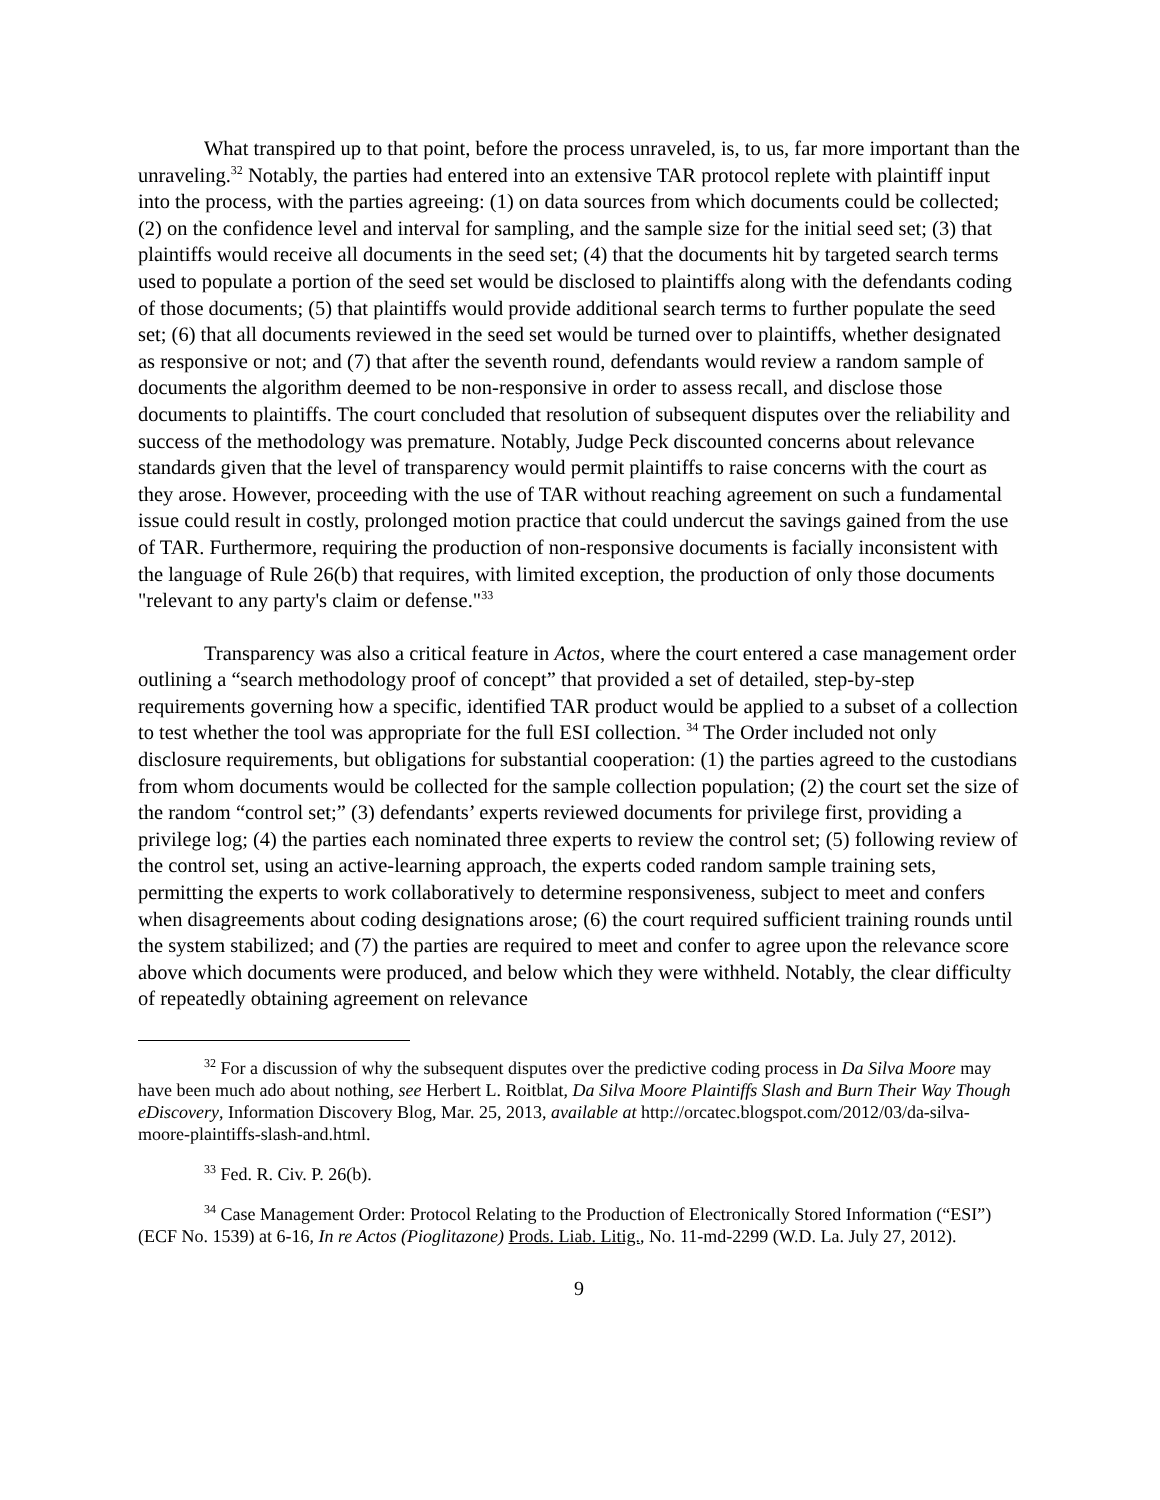What transpired up to that point, before the process unraveled, is, to us, far more important than the unraveling.<sup>32</sup> Notably, the parties had entered into an extensive TAR protocol replete with plaintiff input into the process, with the parties agreeing: (1) on data sources from which documents could be collected; (2) on the confidence level and interval for sampling, and the sample size for the initial seed set; (3) that plaintiffs would receive all documents in the seed set; (4) that the documents hit by targeted search terms used to populate a portion of the seed set would be disclosed to plaintiffs along with the defendants coding of those documents; (5) that plaintiffs would provide additional search terms to further populate the seed set; (6) that all documents reviewed in the seed set would be turned over to plaintiffs, whether designated as responsive or not; and (7) that after the seventh round, defendants would review a random sample of documents the algorithm deemed to be non-responsive in order to assess recall, and disclose those documents to plaintiffs. The court concluded that resolution of subsequent disputes over the reliability and success of the methodology was premature. Notably, Judge Peck discounted concerns about relevance standards given that the level of transparency would permit plaintiffs to raise concerns with the court as they arose. However, proceeding with the use of TAR without reaching agreement on such a fundamental issue could result in costly, prolonged motion practice that could undercut the savings gained from the use of TAR. Furthermore, requiring the production of non-responsive documents is facially inconsistent with the language of Rule 26(b) that requires, with limited exception, the production of only those documents "relevant to any party's claim or defense."<sup>33</sup>
Transparency was also a critical feature in Actos, where the court entered a case management order outlining a “search methodology proof of concept” that provided a set of detailed, step-by-step requirements governing how a specific, identified TAR product would be applied to a subset of a collection to test whether the tool was appropriate for the full ESI collection. <sup>34</sup> The Order included not only disclosure requirements, but obligations for substantial cooperation: (1) the parties agreed to the custodians from whom documents would be collected for the sample collection population; (2) the court set the size of the random “control set;” (3) defendants’ experts reviewed documents for privilege first, providing a privilege log; (4) the parties each nominated three experts to review the control set; (5) following review of the control set, using an active-learning approach, the experts coded random sample training sets, permitting the experts to work collaboratively to determine responsiveness, subject to meet and confers when disagreements about coding designations arose; (6) the court required sufficient training rounds until the system stabilized; and (7) the parties are required to meet and confer to agree upon the relevance score above which documents were produced, and below which they were withheld. Notably, the clear difficulty of repeatedly obtaining agreement on relevance
<sup>32</sup> For a discussion of why the subsequent disputes over the predictive coding process in Da Silva Moore may have been much ado about nothing, see Herbert L. Roitblat, Da Silva Moore Plaintiffs Slash and Burn Their Way Though eDiscovery, Information Discovery Blog, Mar. 25, 2013, available at http://orcatec.blogspot.com/2012/03/da-silva-moore-plaintiffs-slash-and.html.
<sup>33</sup> Fed. R. Civ. P. 26(b).
<sup>34</sup> Case Management Order: Protocol Relating to the Production of Electronically Stored Information (“ESI”) (ECF No. 1539) at 6-16, In re Actos (Pioglitazone) Prods. Liab. Litig., No. 11-md-2299 (W.D. La. July 27, 2012).
9